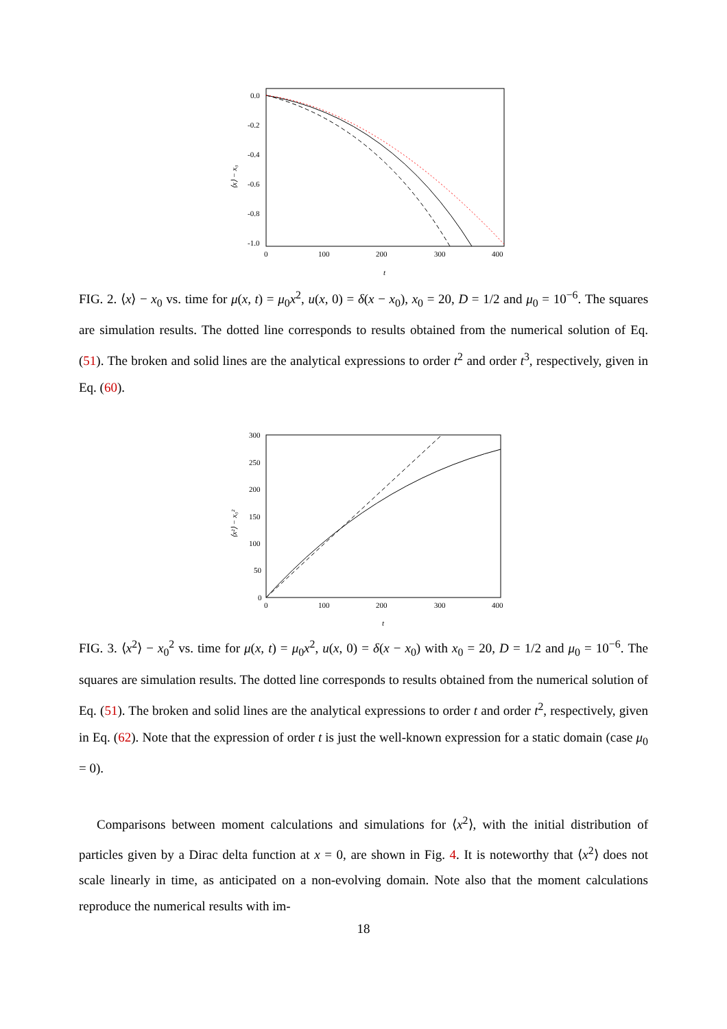0.0
-0.2
-0.4
-0.6
-0.8
-1.0
0
100
200
300
400
t
⟨x⟩ − x₀
FIG. 2. ⟨x⟩ − x<sub>0</sub> vs. time for μ(x, t) = μ<sub>0</sub>x<sup>2</sup>, u(x, 0) = δ(x − x<sub>0</sub>), x<sub>0</sub> = 20, D = 1/2 and μ<sub>0</sub> = 10<sup>−6</sup>. The squares are simulation results. The dotted line corresponds to results obtained from the numerical solution of Eq. (51). The broken and solid lines are the analytical expressions to order t<sup>2</sup> and order t<sup>3</sup>, respectively, given in Eq. (60).
300
250
200
150
100
50
0
0
100
200
300
400
t
⟨x²⟩ − x₀²
FIG. 3. ⟨x<sup>2</sup>⟩ − x<sub>0</sub><sup>2</sup> vs. time for μ(x, t) = μ<sub>0</sub>x<sup>2</sup>, u(x, 0) = δ(x − x<sub>0</sub>) with x<sub>0</sub> = 20, D = 1/2 and μ<sub>0</sub> = 10<sup>−6</sup>. The squares are simulation results. The dotted line corresponds to results obtained from the numerical solution of Eq. (51). The broken and solid lines are the analytical expressions to order t and order t<sup>2</sup>, respectively, given in Eq. (62). Note that the expression of order t is just the well-known expression for a static domain (case μ<sub>0</sub> = 0).
Comparisons between moment calculations and simulations for ⟨x<sup>2</sup>⟩, with the initial distribution of particles given by a Dirac delta function at x = 0, are shown in Fig. 4. It is noteworthy that ⟨x<sup>2</sup>⟩ does not scale linearly in time, as anticipated on a non-evolving domain. Note also that the moment calculations reproduce the numerical results with im-
18